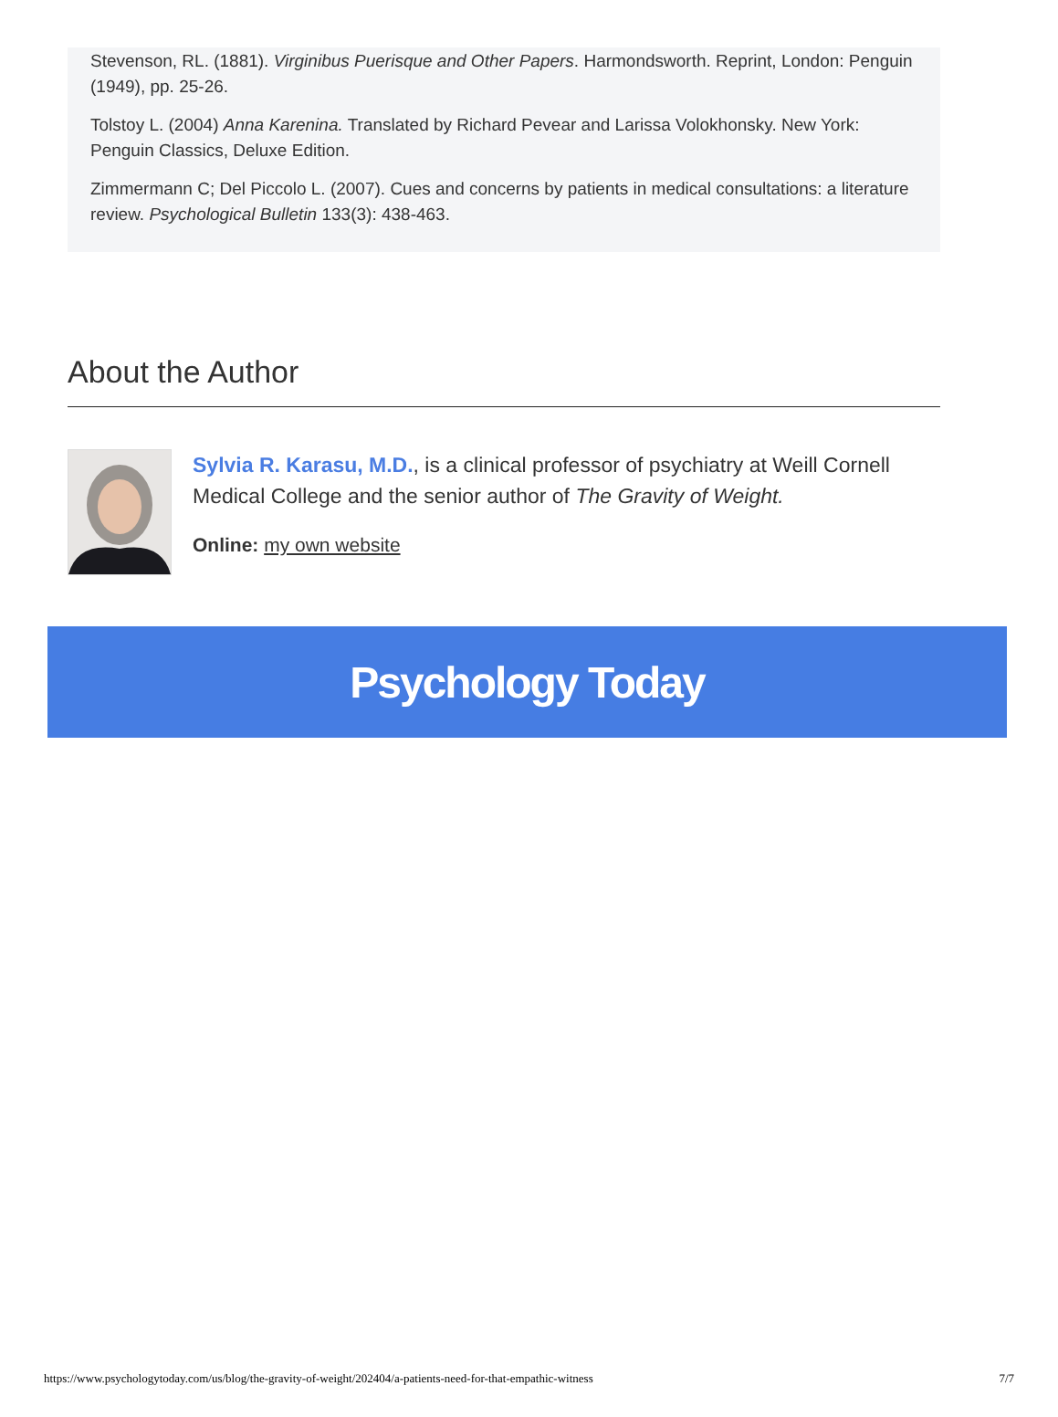Stevenson, RL. (1881). Virginibus Puerisque and Other Papers. Harmondsworth. Reprint, London: Penguin (1949), pp. 25-26.
Tolstoy L. (2004) Anna Karenina. Translated by Richard Pevear and Larissa Volokhonsky. New York: Penguin Classics, Deluxe Edition.
Zimmermann C; Del Piccolo L. (2007). Cues and concerns by patients in medical consultations: a literature review. Psychological Bulletin 133(3): 438-463.
About the Author
Sylvia R. Karasu, M.D., is a clinical professor of psychiatry at Weill Cornell Medical College and the senior author of The Gravity of Weight.
Online: my own website
Psychology Today
https://www.psychologytoday.com/us/blog/the-gravity-of-weight/202404/a-patients-need-for-that-empathic-witness 7/7